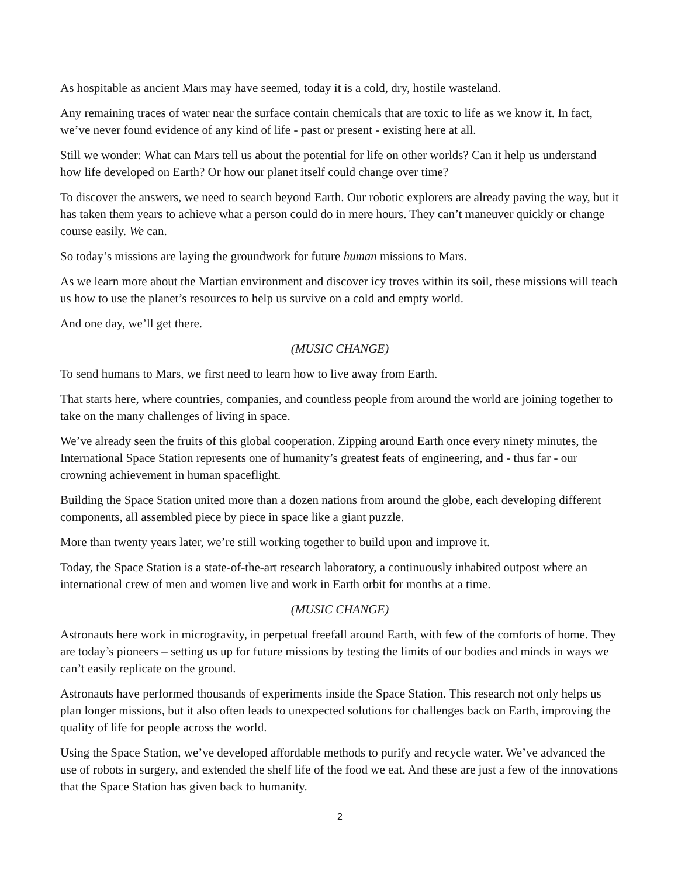As hospitable as ancient Mars may have seemed, today it is a cold, dry, hostile wasteland.
Any remaining traces of water near the surface contain chemicals that are toxic to life as we know it. In fact, we’ve never found evidence of any kind of life - past or present - existing here at all.
Still we wonder: What can Mars tell us about the potential for life on other worlds? Can it help us understand how life developed on Earth? Or how our planet itself could change over time?
To discover the answers, we need to search beyond Earth. Our robotic explorers are already paving the way, but it has taken them years to achieve what a person could do in mere hours. They can’t maneuver quickly or change course easily. We can.
So today’s missions are laying the groundwork for future human missions to Mars.
As we learn more about the Martian environment and discover icy troves within its soil, these missions will teach us how to use the planet’s resources to help us survive on a cold and empty world.
And one day, we’ll get there.
(MUSIC CHANGE)
To send humans to Mars, we first need to learn how to live away from Earth.
That starts here, where countries, companies, and countless people from around the world are joining together to take on the many challenges of living in space.
We’ve already seen the fruits of this global cooperation. Zipping around Earth once every ninety minutes, the International Space Station represents one of humanity’s greatest feats of engineering, and - thus far - our crowning achievement in human spaceflight.
Building the Space Station united more than a dozen nations from around the globe, each developing different components, all assembled piece by piece in space like a giant puzzle.
More than twenty years later, we’re still working together to build upon and improve it.
Today, the Space Station is a state-of-the-art research laboratory, a continuously inhabited outpost where an international crew of men and women live and work in Earth orbit for months at a time.
(MUSIC CHANGE)
Astronauts here work in microgravity, in perpetual freefall around Earth, with few of the comforts of home. They are today’s pioneers – setting us up for future missions by testing the limits of our bodies and minds in ways we can’t easily replicate on the ground.
Astronauts have performed thousands of experiments inside the Space Station. This research not only helps us plan longer missions, but it also often leads to unexpected solutions for challenges back on Earth, improving the quality of life for people across the world.
Using the Space Station, we’ve developed affordable methods to purify and recycle water. We’ve advanced the use of robots in surgery, and extended the shelf life of the food we eat. And these are just a few of the innovations that the Space Station has given back to humanity.
2